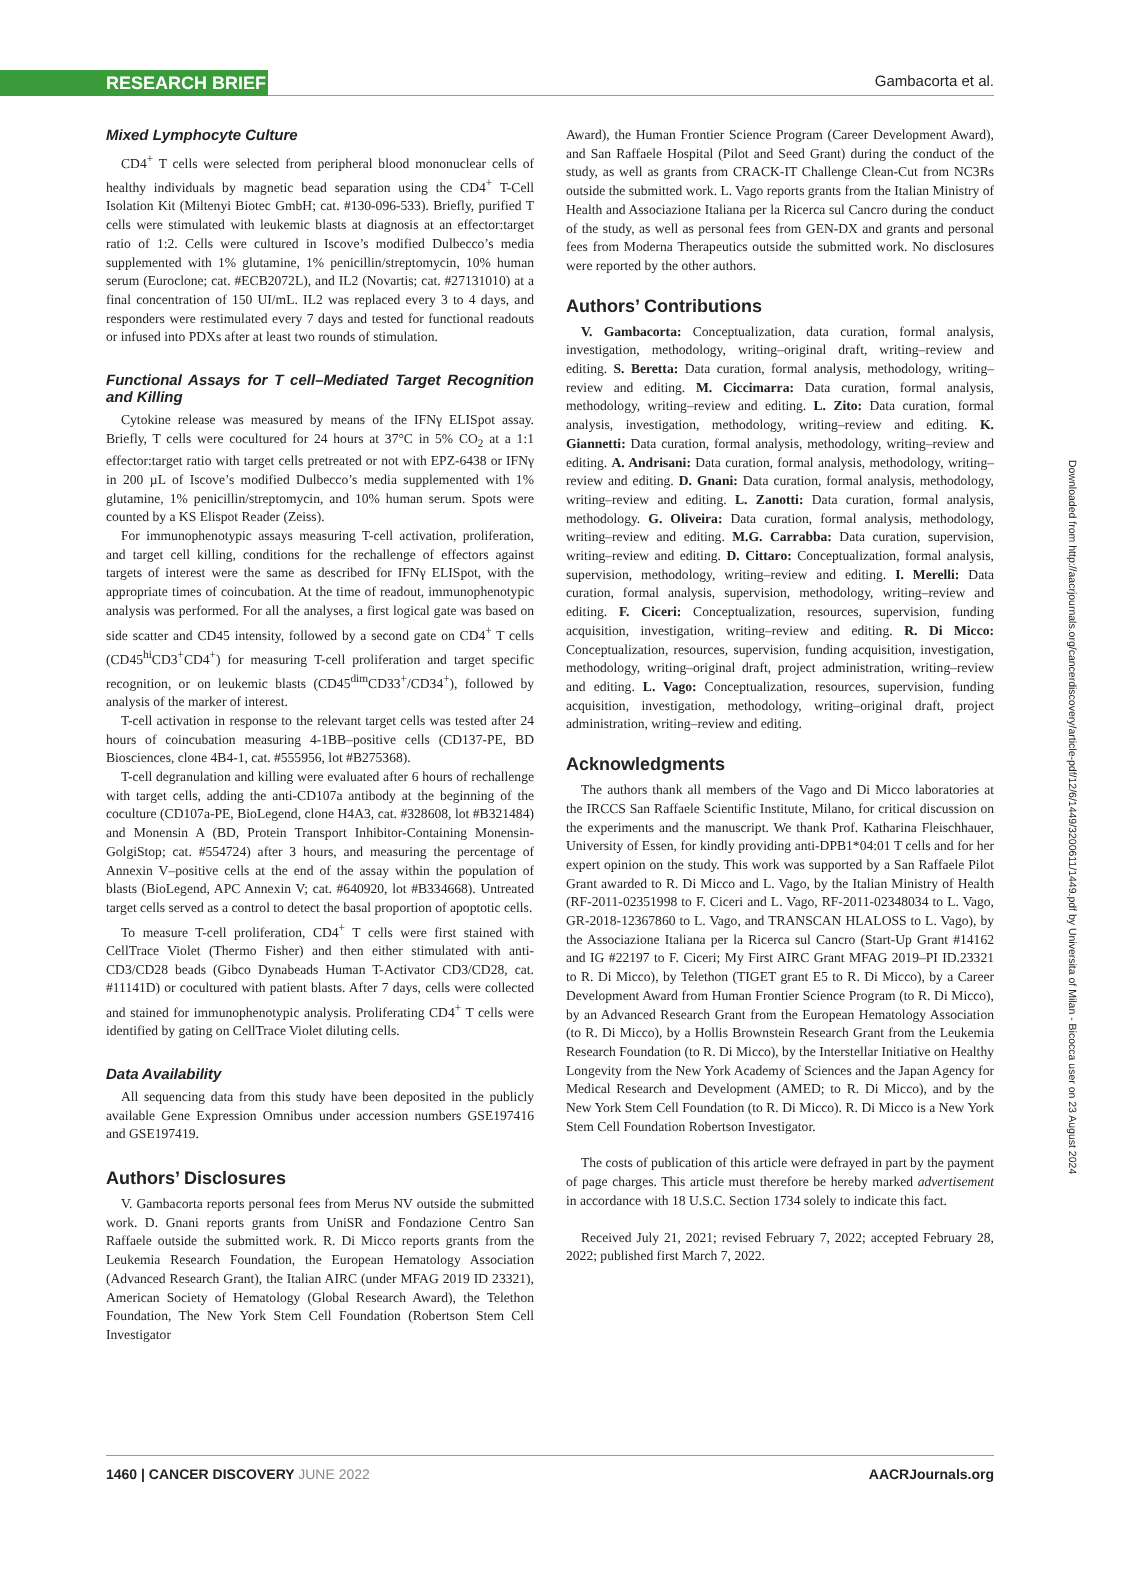RESEARCH BRIEF Gambacorta et al.
Mixed Lymphocyte Culture
CD4<sup>+</sup> T cells were selected from peripheral blood mononuclear cells of healthy individuals by magnetic bead separation using the CD4<sup>+</sup> T-Cell Isolation Kit (Miltenyi Biotec GmbH; cat. #130-096-533). Briefly, purified T cells were stimulated with leukemic blasts at diagnosis at an effector:target ratio of 1:2. Cells were cultured in Iscove’s modified Dulbecco’s media supplemented with 1% glutamine, 1% penicillin/streptomycin, 10% human serum (Euroclone; cat. #ECB2072L), and IL2 (Novartis; cat. #27131010) at a final concentration of 150 UI/mL. IL2 was replaced every 3 to 4 days, and responders were restimulated every 7 days and tested for functional readouts or infused into PDXs after at least two rounds of stimulation.
Functional Assays for T cell–Mediated Target Recognition and Killing
Cytokine release was measured by means of the IFNγ ELISpot assay. Briefly, T cells were cocultured for 24 hours at 37°C in 5% CO<sub>2</sub> at a 1:1 effector:target ratio with target cells pretreated or not with EPZ-6438 or IFNγ in 200 µL of Iscove’s modified Dulbecco’s media supplemented with 1% glutamine, 1% penicillin/streptomycin, and 10% human serum. Spots were counted by a KS Elispot Reader (Zeiss).
For immunophenotypic assays measuring T-cell activation, proliferation, and target cell killing, conditions for the rechallenge of effectors against targets of interest were the same as described for IFNγ ELISpot, with the appropriate times of coincubation. At the time of readout, immunophenotypic analysis was performed. For all the analyses, a first logical gate was based on side scatter and CD45 intensity, followed by a second gate on CD4<sup>+</sup> T cells (CD45<sup>hi</sup>CD3<sup>+</sup>CD4<sup>+</sup>) for measuring T-cell proliferation and target specific recognition, or on leukemic blasts (CD45<sup>dim</sup>CD33<sup>+</sup>/CD34<sup>+</sup>), followed by analysis of the marker of interest.
T-cell activation in response to the relevant target cells was tested after 24 hours of coincubation measuring 4-1BB–positive cells (CD137-PE, BD Biosciences, clone 4B4-1, cat. #555956, lot #B275368).
T-cell degranulation and killing were evaluated after 6 hours of rechallenge with target cells, adding the anti-CD107a antibody at the beginning of the coculture (CD107a-PE, BioLegend, clone H4A3, cat. #328608, lot #B321484) and Monensin A (BD, Protein Transport Inhibitor-Containing Monensin-GolgiStop; cat. #554724) after 3 hours, and measuring the percentage of Annexin V–positive cells at the end of the assay within the population of blasts (BioLegend, APC Annexin V; cat. #640920, lot #B334668). Untreated target cells served as a control to detect the basal proportion of apoptotic cells.
To measure T-cell proliferation, CD4<sup>+</sup> T cells were first stained with CellTrace Violet (Thermo Fisher) and then either stimulated with anti-CD3/CD28 beads (Gibco Dynabeads Human T-Activator CD3/CD28, cat. #11141D) or cocultured with patient blasts. After 7 days, cells were collected and stained for immunophenotypic analysis. Proliferating CD4<sup>+</sup> T cells were identified by gating on CellTrace Violet diluting cells.
Data Availability
All sequencing data from this study have been deposited in the publicly available Gene Expression Omnibus under accession numbers GSE197416 and GSE197419.
Authors’ Disclosures
V. Gambacorta reports personal fees from Merus NV outside the submitted work. D. Gnani reports grants from UniSR and Fondazione Centro San Raffaele outside the submitted work. R. Di Micco reports grants from the Leukemia Research Foundation, the European Hematology Association (Advanced Research Grant), the Italian AIRC (under MFAG 2019 ID 23321), American Society of Hematology (Global Research Award), the Telethon Foundation, The New York Stem Cell Foundation (Robertson Stem Cell Investigator
Award), the Human Frontier Science Program (Career Development Award), and San Raffaele Hospital (Pilot and Seed Grant) during the conduct of the study, as well as grants from CRACK-IT Challenge Clean-Cut from NC3Rs outside the submitted work. L. Vago reports grants from the Italian Ministry of Health and Associazione Italiana per la Ricerca sul Cancro during the conduct of the study, as well as personal fees from GEN-DX and grants and personal fees from Moderna Therapeutics outside the submitted work. No disclosures were reported by the other authors.
Authors’ Contributions
V. Gambacorta: Conceptualization, data curation, formal analysis, investigation, methodology, writing–original draft, writing–review and editing. S. Beretta: Data curation, formal analysis, methodology, writing–review and editing. M. Ciccimarra: Data curation, formal analysis, methodology, writing–review and editing. L. Zito: Data curation, formal analysis, investigation, methodology, writing–review and editing. K. Giannetti: Data curation, formal analysis, methodology, writing–review and editing. A. Andrisani: Data curation, formal analysis, methodology, writing–review and editing. D. Gnani: Data curation, formal analysis, methodology, writing–review and editing. L. Zanotti: Data curation, formal analysis, methodology. G. Oliveira: Data curation, formal analysis, methodology, writing–review and editing. M.G. Carrabba: Data curation, supervision, writing–review and editing. D. Cittaro: Conceptualization, formal analysis, supervision, methodology, writing–review and editing. I. Merelli: Data curation, formal analysis, supervision, methodology, writing–review and editing. F. Ciceri: Conceptualization, resources, supervision, funding acquisition, investigation, writing–review and editing. R. Di Micco: Conceptualization, resources, supervision, funding acquisition, investigation, methodology, writing–original draft, project administration, writing–review and editing. L. Vago: Conceptualization, resources, supervision, funding acquisition, investigation, methodology, writing–original draft, project administration, writing–review and editing.
Acknowledgments
The authors thank all members of the Vago and Di Micco laboratories at the IRCCS San Raffaele Scientific Institute, Milano, for critical discussion on the experiments and the manuscript. We thank Prof. Katharina Fleischhauer, University of Essen, for kindly providing anti-DPB1*04:01 T cells and for her expert opinion on the study. This work was supported by a San Raffaele Pilot Grant awarded to R. Di Micco and L. Vago, by the Italian Ministry of Health (RF-2011-02351998 to F. Ciceri and L. Vago, RF-2011-02348034 to L. Vago, GR-2018-12367860 to L. Vago, and TRANSCAN HLALOSS to L. Vago), by the Associazione Italiana per la Ricerca sul Cancro (Start-Up Grant #14162 and IG #22197 to F. Ciceri; My First AIRC Grant MFAG 2019–PI ID.23321 to R. Di Micco), by Telethon (TIGET grant E5 to R. Di Micco), by a Career Development Award from Human Frontier Science Program (to R. Di Micco), by an Advanced Research Grant from the European Hematology Association (to R. Di Micco), by a Hollis Brownstein Research Grant from the Leukemia Research Foundation (to R. Di Micco), by the Interstellar Initiative on Healthy Longevity from the New York Academy of Sciences and the Japan Agency for Medical Research and Development (AMED; to R. Di Micco), and by the New York Stem Cell Foundation (to R. Di Micco). R. Di Micco is a New York Stem Cell Foundation Robertson Investigator.
The costs of publication of this article were defrayed in part by the payment of page charges. This article must therefore be hereby marked advertisement in accordance with 18 U.S.C. Section 1734 solely to indicate this fact.
Received July 21, 2021; revised February 7, 2022; accepted February 28, 2022; published first March 7, 2022.
Downloaded from http://aacrjournals.org/cancerdiscovery/article-pdf/12/6/1449/3200611/1449.pdf by Universita of Milan - Bicocca user on 23 August 2024
1460 | CANCER DISCOVERY JUNE 2022
AACRJournals.org